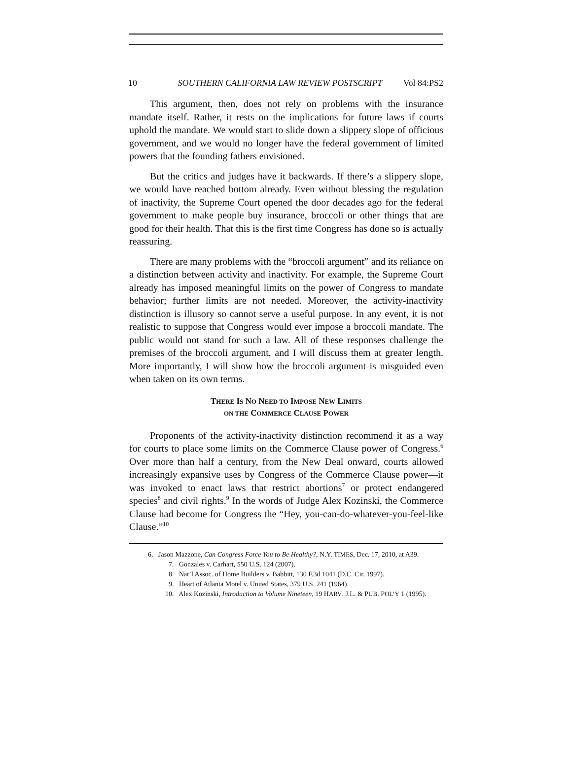10 SOUTHERN CALIFORNIA LAW REVIEW POSTSCRIPT Vol 84:PS2
This argument, then, does not rely on problems with the insurance mandate itself. Rather, it rests on the implications for future laws if courts uphold the mandate. We would start to slide down a slippery slope of officious government, and we would no longer have the federal government of limited powers that the founding fathers envisioned.
But the critics and judges have it backwards. If there’s a slippery slope, we would have reached bottom already. Even without blessing the regulation of inactivity, the Supreme Court opened the door decades ago for the federal government to make people buy insurance, broccoli or other things that are good for their health. That this is the first time Congress has done so is actually reassuring.
There are many problems with the “broccoli argument” and its reliance on a distinction between activity and inactivity. For example, the Supreme Court already has imposed meaningful limits on the power of Congress to mandate behavior; further limits are not needed. Moreover, the activity-inactivity distinction is illusory so cannot serve a useful purpose. In any event, it is not realistic to suppose that Congress would ever impose a broccoli mandate. The public would not stand for such a law. All of these responses challenge the premises of the broccoli argument, and I will discuss them at greater length. More importantly, I will show how the broccoli argument is misguided even when taken on its own terms.
THERE IS NO NEED TO IMPOSE NEW LIMITS
ON THE COMMERCE CLAUSE POWER
Proponents of the activity-inactivity distinction recommend it as a way for courts to place some limits on the Commerce Clause power of Congress.<sup>6</sup> Over more than half a century, from the New Deal onward, courts allowed increasingly expansive uses by Congress of the Commerce Clause power—it was invoked to enact laws that restrict abortions<sup>7</sup> or protect endangered species<sup>8</sup> and civil rights.<sup>9</sup> In the words of Judge Alex Kozinski, the Commerce Clause had become for Congress the “Hey, you-can-do-whatever-you-feel-like Clause.”<sup>10</sup>
6. Jason Mazzone, Can Congress Force You to Be Healthy?, N.Y. TIMES, Dec. 17, 2010, at A39.
7. Gonzales v. Carhart, 550 U.S. 124 (2007).
8. Nat’l Assoc. of Home Builders v. Babbitt, 130 F.3d 1041 (D.C. Cir. 1997).
9. Heart of Atlanta Motel v. United States, 379 U.S. 241 (1964).
10. Alex Kozinski, Introduction to Volume Nineteen, 19 HARV. J.L. & PUB. POL’Y 1 (1995).